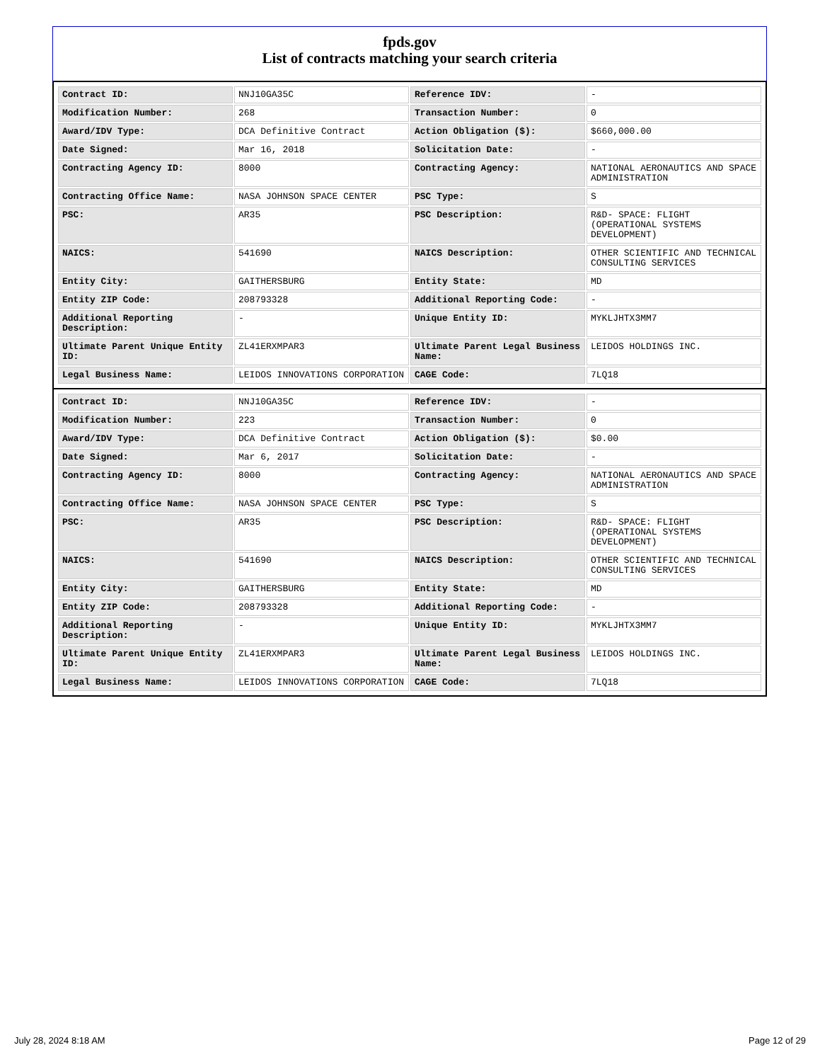fpds.gov
List of contracts matching your search criteria
| Contract ID: | NNJ10GA35C | Reference IDV: | - |
| Modification Number: | 268 | Transaction Number: | 0 |
| Award/IDV Type: | DCA Definitive Contract | Action Obligation ($): | $660,000.00 |
| Date Signed: | Mar 16, 2018 | Solicitation Date: | - |
| Contracting Agency ID: | 8000 | Contracting Agency: | NATIONAL AERONAUTICS AND SPACE ADMINISTRATION |
| Contracting Office Name: | NASA JOHNSON SPACE CENTER | PSC Type: | S |
| PSC: | AR35 | PSC Description: | R&D- SPACE: FLIGHT (OPERATIONAL SYSTEMS DEVELOPMENT) |
| NAICS: | 541690 | NAICS Description: | OTHER SCIENTIFIC AND TECHNICAL CONSULTING SERVICES |
| Entity City: | GAITHERSBURG | Entity State: | MD |
| Entity ZIP Code: | 208793328 | Additional Reporting Code: | - |
| Additional Reporting Description: | - | Unique Entity ID: | MYKLJHTX3MM7 |
| Ultimate Parent Unique Entity ID: | ZL41ERXMPAR3 | Ultimate Parent Legal Business Name: | LEIDOS HOLDINGS INC. |
| Legal Business Name: | LEIDOS INNOVATIONS CORPORATION | CAGE Code: | 7LQ18 |
| Contract ID: | NNJ10GA35C | Reference IDV: | - |
| Modification Number: | 223 | Transaction Number: | 0 |
| Award/IDV Type: | DCA Definitive Contract | Action Obligation ($): | $0.00 |
| Date Signed: | Mar 6, 2017 | Solicitation Date: | - |
| Contracting Agency ID: | 8000 | Contracting Agency: | NATIONAL AERONAUTICS AND SPACE ADMINISTRATION |
| Contracting Office Name: | NASA JOHNSON SPACE CENTER | PSC Type: | S |
| PSC: | AR35 | PSC Description: | R&D- SPACE: FLIGHT (OPERATIONAL SYSTEMS DEVELOPMENT) |
| NAICS: | 541690 | NAICS Description: | OTHER SCIENTIFIC AND TECHNICAL CONSULTING SERVICES |
| Entity City: | GAITHERSBURG | Entity State: | MD |
| Entity ZIP Code: | 208793328 | Additional Reporting Code: | - |
| Additional Reporting Description: | - | Unique Entity ID: | MYKLJHTX3MM7 |
| Ultimate Parent Unique Entity ID: | ZL41ERXMPAR3 | Ultimate Parent Legal Business Name: | LEIDOS HOLDINGS INC. |
| Legal Business Name: | LEIDOS INNOVATIONS CORPORATION | CAGE Code: | 7LQ18 |
July 28, 2024 8:18 AM Page 12 of 29